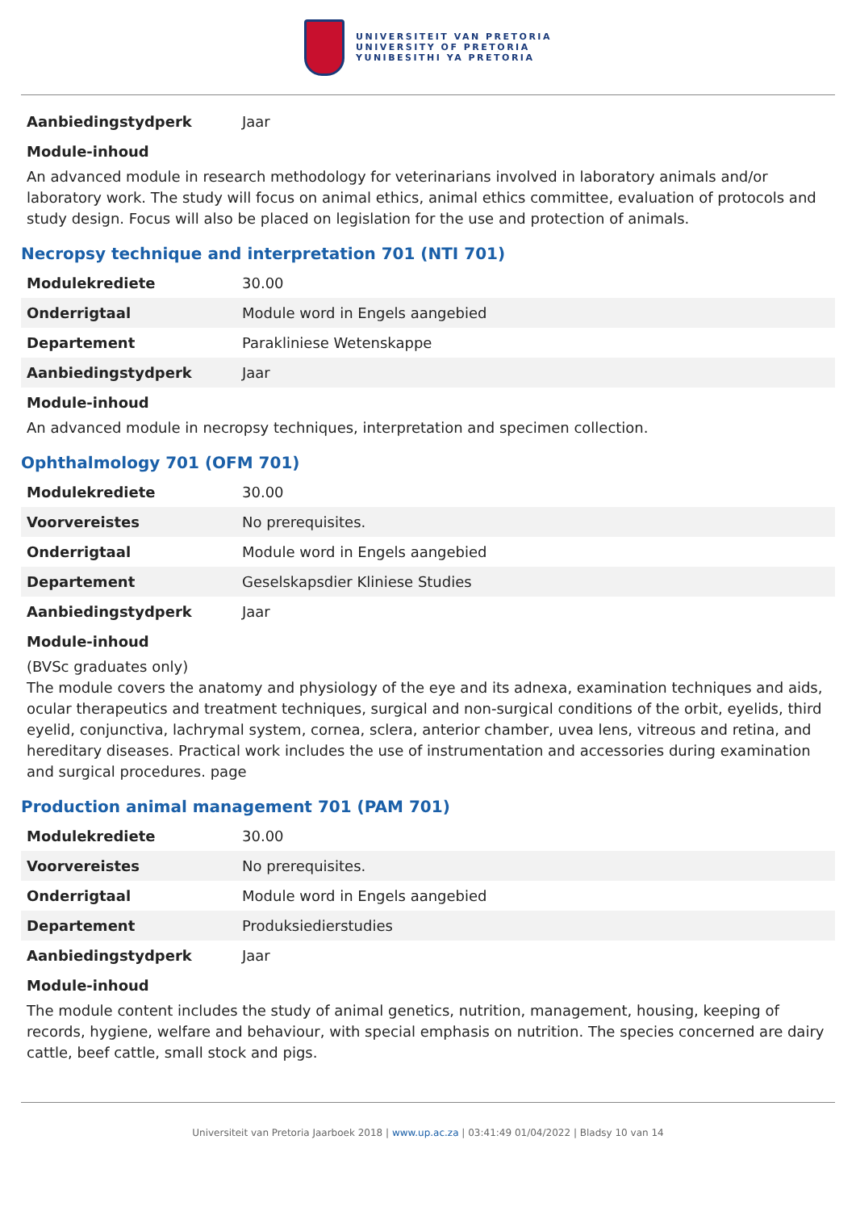UNIVERSITEIT VAN PRETORIA
UNIVERSITY OF PRETORIA
YUNIBESITHI YA PRETORIA
| Aanbiedingstydperk | Jaar |
Module-inhoud
An advanced module in research methodology for veterinarians involved in laboratory animals and/or laboratory work. The study will focus on animal ethics, animal ethics committee, evaluation of protocols and study design. Focus will also be placed on legislation for the use and protection of animals.
Necropsy technique and interpretation 701 (NTI 701)
| Modulekrediete | 30.00 |
| Onderrigtaal | Module word in Engels aangebied |
| Departement | Parakliniese Wetenskappe |
| Aanbiedingstydperk | Jaar |
Module-inhoud
An advanced module in necropsy techniques, interpretation and specimen collection.
Ophthalmology 701 (OFM 701)
| Modulekrediete | 30.00 |
| Voorvereistes | No prerequisites. |
| Onderrigtaal | Module word in Engels aangebied |
| Departement | Geselskapsdier Kliniese Studies |
| Aanbiedingstydperk | Jaar |
Module-inhoud
(BVSc graduates only)
The module covers the anatomy and physiology of the eye and its adnexa, examination techniques and aids, ocular therapeutics and treatment techniques, surgical and non-surgical conditions of the orbit, eyelids, third eyelid, conjunctiva, lachrymal system, cornea, sclera, anterior chamber, uvea lens, vitreous and retina, and hereditary diseases. Practical work includes the use of instrumentation and accessories during examination and surgical procedures. page
Production animal management 701 (PAM 701)
| Modulekrediete | 30.00 |
| Voorvereistes | No prerequisites. |
| Onderrigtaal | Module word in Engels aangebied |
| Departement | Produksiedierstudies |
| Aanbiedingstydperk | Jaar |
Module-inhoud
The module content includes the study of animal genetics, nutrition, management, housing, keeping of records, hygiene, welfare and behaviour, with special emphasis on nutrition. The species concerned are dairy cattle, beef cattle, small stock and pigs.
Universiteit van Pretoria Jaarboek 2018 | www.up.ac.za | 03:41:49 01/04/2022 | Bladsy 10 van 14